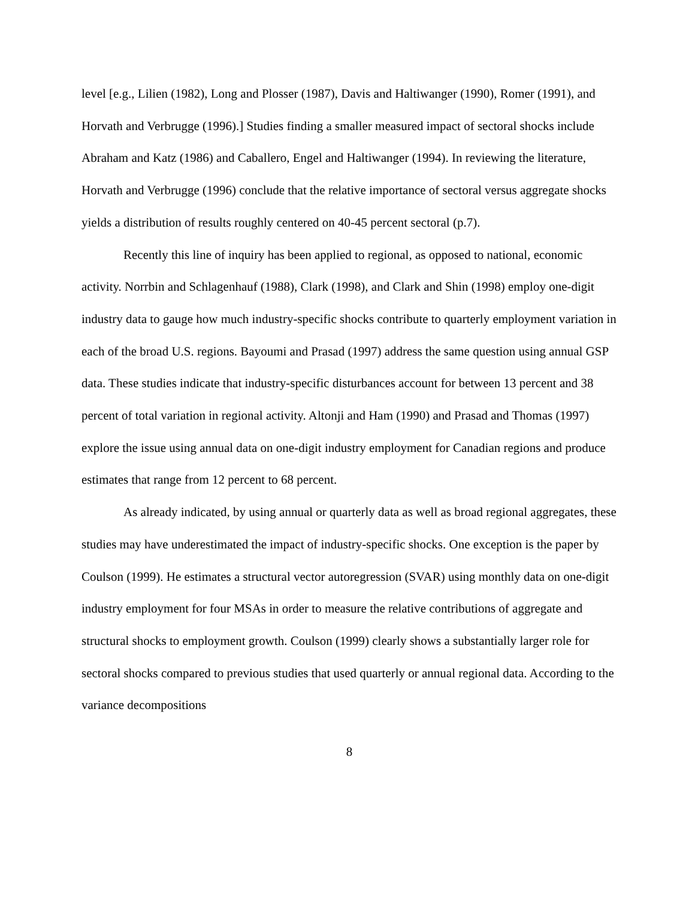level [e.g., Lilien (1982), Long and Plosser (1987), Davis and Haltiwanger (1990), Romer (1991), and Horvath and Verbrugge (1996).] Studies finding a smaller measured impact of sectoral shocks include Abraham and Katz (1986) and Caballero, Engel and Haltiwanger (1994). In reviewing the literature, Horvath and Verbrugge (1996) conclude that the relative importance of sectoral versus aggregate shocks yields a distribution of results roughly centered on 40-45 percent sectoral (p.7).
Recently this line of inquiry has been applied to regional, as opposed to national, economic activity. Norrbin and Schlagenhauf (1988), Clark (1998), and Clark and Shin (1998) employ one-digit industry data to gauge how much industry-specific shocks contribute to quarterly employment variation in each of the broad U.S. regions. Bayoumi and Prasad (1997) address the same question using annual GSP data. These studies indicate that industry-specific disturbances account for between 13 percent and 38 percent of total variation in regional activity. Altonji and Ham (1990) and Prasad and Thomas (1997) explore the issue using annual data on one-digit industry employment for Canadian regions and produce estimates that range from 12 percent to 68 percent.
As already indicated, by using annual or quarterly data as well as broad regional aggregates, these studies may have underestimated the impact of industry-specific shocks. One exception is the paper by Coulson (1999). He estimates a structural vector autoregression (SVAR) using monthly data on one-digit industry employment for four MSAs in order to measure the relative contributions of aggregate and structural shocks to employment growth. Coulson (1999) clearly shows a substantially larger role for sectoral shocks compared to previous studies that used quarterly or annual regional data. According to the variance decompositions
8